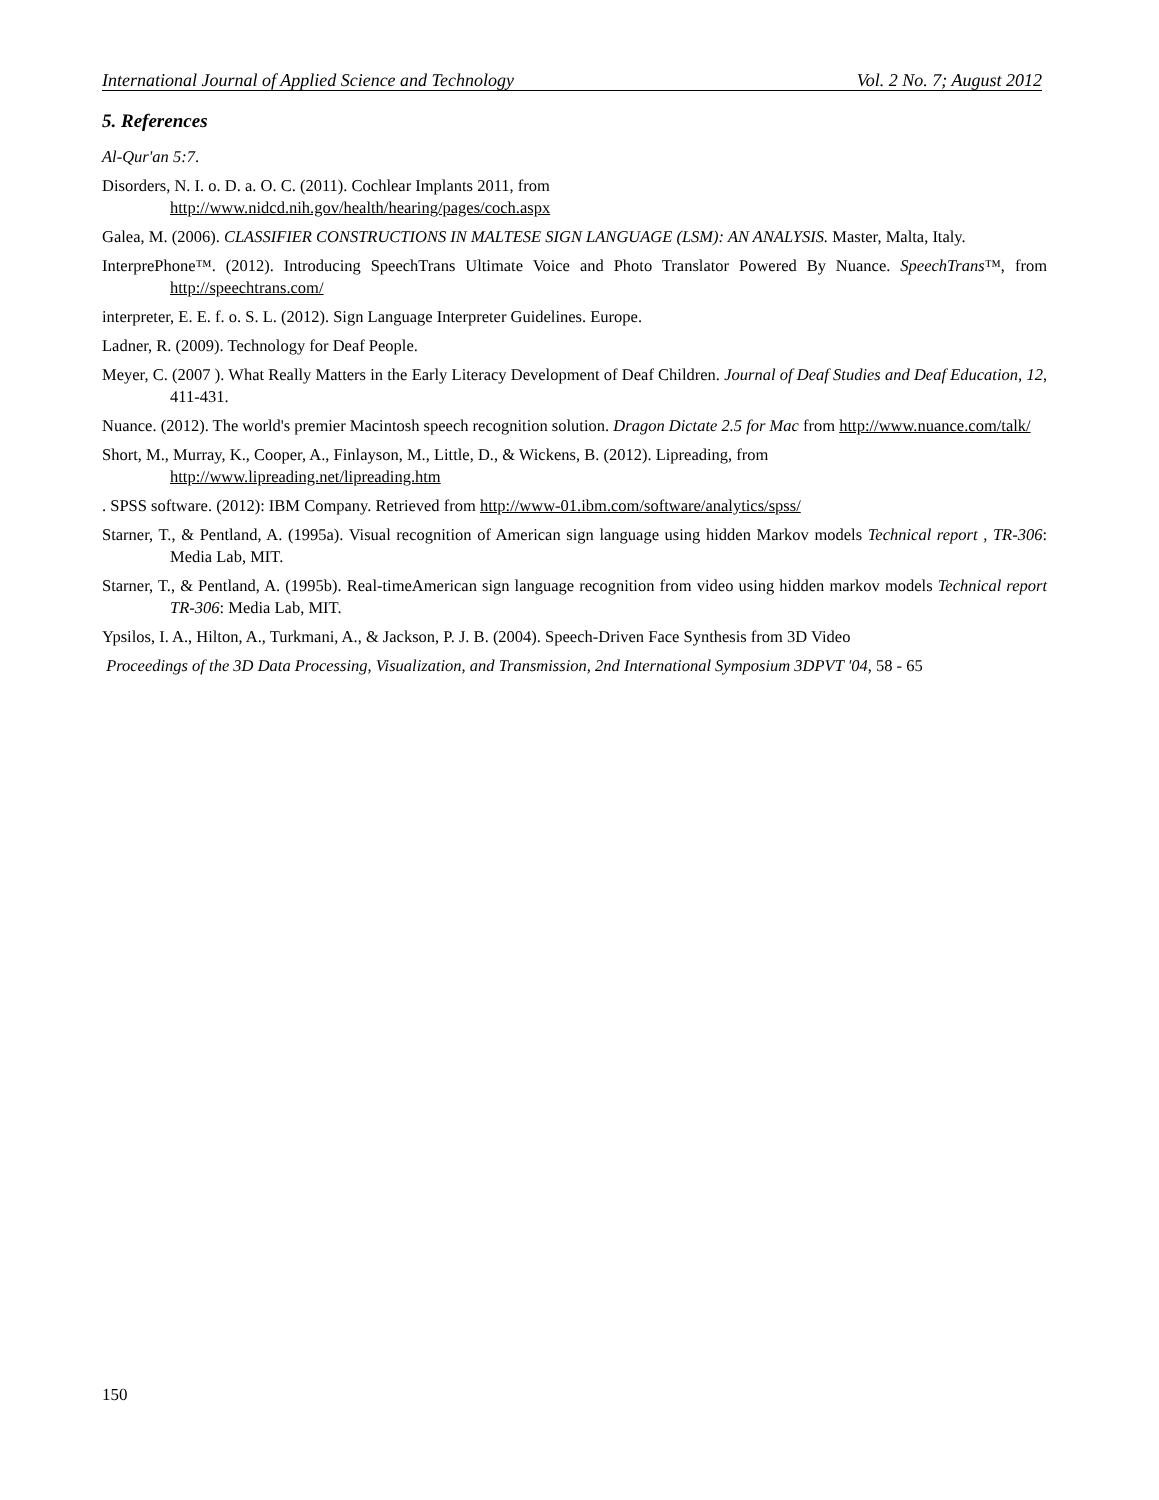International Journal of Applied Science and Technology Vol. 2 No. 7; August 2012
5. References
Al-Qur'an 5:7.
Disorders, N. I. o. D. a. O. C. (2011). Cochlear Implants 2011, from
http://www.nidcd.nih.gov/health/hearing/pages/coch.aspx
Galea, M. (2006). CLASSIFIER CONSTRUCTIONS IN MALTESE SIGN LANGUAGE (LSM): AN ANALYSIS. Master, Malta, Italy.
InterprePhone™. (2012). Introducing SpeechTrans Ultimate Voice and Photo Translator Powered By Nuance. SpeechTrans™, from http://speechtrans.com/
interpreter, E. E. f. o. S. L. (2012). Sign Language Interpreter Guidelines. Europe.
Ladner, R. (2009). Technology for Deaf People.
Meyer, C. (2007 ). What Really Matters in the Early Literacy Development of Deaf Children. Journal of Deaf Studies and Deaf Education, 12, 411-431.
Nuance. (2012). The world's premier Macintosh speech recognition solution. Dragon Dictate 2.5 for Mac from http://www.nuance.com/talk/
Short, M., Murray, K., Cooper, A., Finlayson, M., Little, D., & Wickens, B. (2012). Lipreading, from
http://www.lipreading.net/lipreading.htm
. SPSS software. (2012): IBM Company. Retrieved from http://www-01.ibm.com/software/analytics/spss/
Starner, T., & Pentland, A. (1995a). Visual recognition of American sign language using hidden Markov models Technical report , TR-306: Media Lab, MIT.
Starner, T., & Pentland, A. (1995b). Real-timeAmerican sign language recognition from video using hidden markov models Technical report TR-306: Media Lab, MIT.
Ypsilos, I. A., Hilton, A., Turkmani, A., & Jackson, P. J. B. (2004). Speech-Driven Face Synthesis from 3D Video
Proceedings of the 3D Data Processing, Visualization, and Transmission, 2nd International Symposium 3DPVT '04, 58 - 65
150